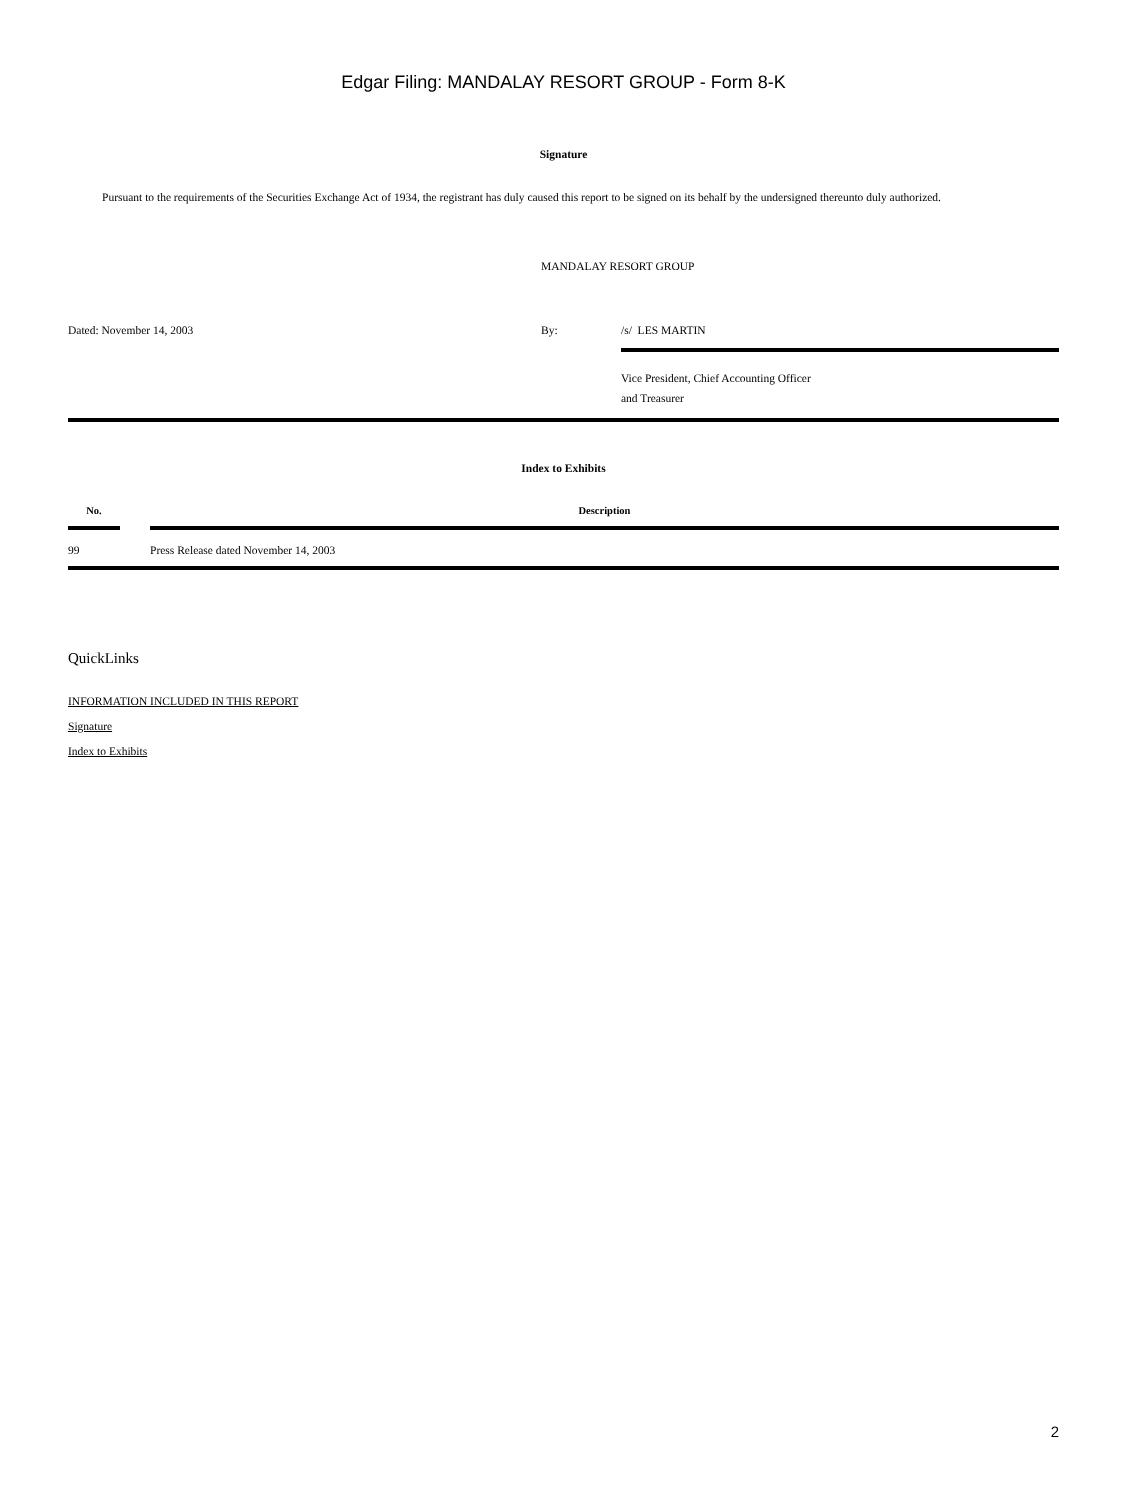Edgar Filing: MANDALAY RESORT GROUP - Form 8-K
Signature
Pursuant to the requirements of the Securities Exchange Act of 1934, the registrant has duly caused this report to be signed on its behalf by the undersigned thereunto duly authorized.
MANDALAY RESORT GROUP
Dated: November 14, 2003 By: /s/ LES MARTIN
Vice President, Chief Accounting Officer
and Treasurer
Index to Exhibits
| No. | | Description |
| --- | --- | --- |
| 99 | | Press Release dated November 14, 2003 |
QuickLinks
INFORMATION INCLUDED IN THIS REPORT
Signature
Index to Exhibits
2